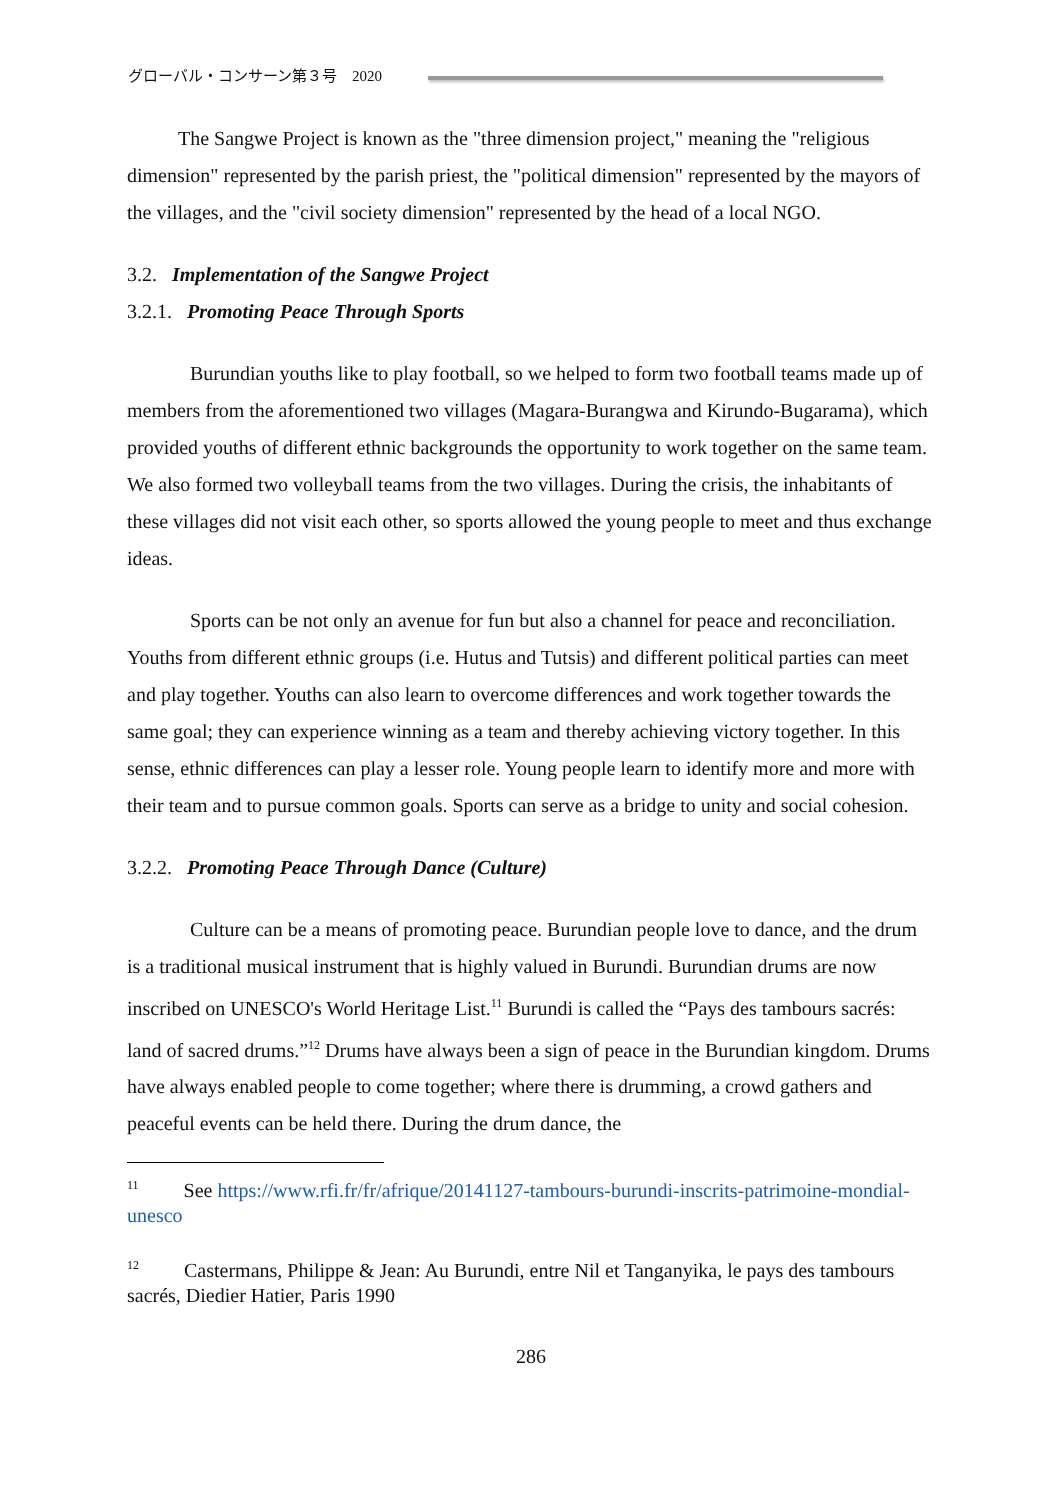グローバル・コンサーン第３号　2020
The Sangwe Project is known as the "three dimension project," meaning the "religious dimension" represented by the parish priest, the "political dimension" represented by the mayors of the villages, and the "civil society dimension" represented by the head of a local NGO.
3.2. Implementation of the Sangwe Project
3.2.1. Promoting Peace Through Sports
Burundian youths like to play football, so we helped to form two football teams made up of members from the aforementioned two villages (Magara-Burangwa and Kirundo-Bugarama), which provided youths of different ethnic backgrounds the opportunity to work together on the same team. We also formed two volleyball teams from the two villages. During the crisis, the inhabitants of these villages did not visit each other, so sports allowed the young people to meet and thus exchange ideas.
Sports can be not only an avenue for fun but also a channel for peace and reconciliation. Youths from different ethnic groups (i.e. Hutus and Tutsis) and different political parties can meet and play together. Youths can also learn to overcome differences and work together towards the same goal; they can experience winning as a team and thereby achieving victory together. In this sense, ethnic differences can play a lesser role. Young people learn to identify more and more with their team and to pursue common goals. Sports can serve as a bridge to unity and social cohesion.
3.2.2. Promoting Peace Through Dance (Culture)
Culture can be a means of promoting peace. Burundian people love to dance, and the drum is a traditional musical instrument that is highly valued in Burundi. Burundian drums are now inscribed on UNESCO's World Heritage List.<sup>11</sup> Burundi is called the “Pays des tambours sacrés: land of sacred drums.”<sup>12</sup> Drums have always been a sign of peace in the Burundian kingdom. Drums have always enabled people to come together; where there is drumming, a crowd gathers and peaceful events can be held there. During the drum dance, the
<sup>11</sup> See https://www.rfi.fr/fr/afrique/20141127-tambours-burundi-inscrits-patrimoine-mondial-unesco
<sup>12</sup> Castermans, Philippe & Jean: Au Burundi, entre Nil et Tanganyika, le pays des tambours sacrés, Diedier Hatier, Paris 1990
286